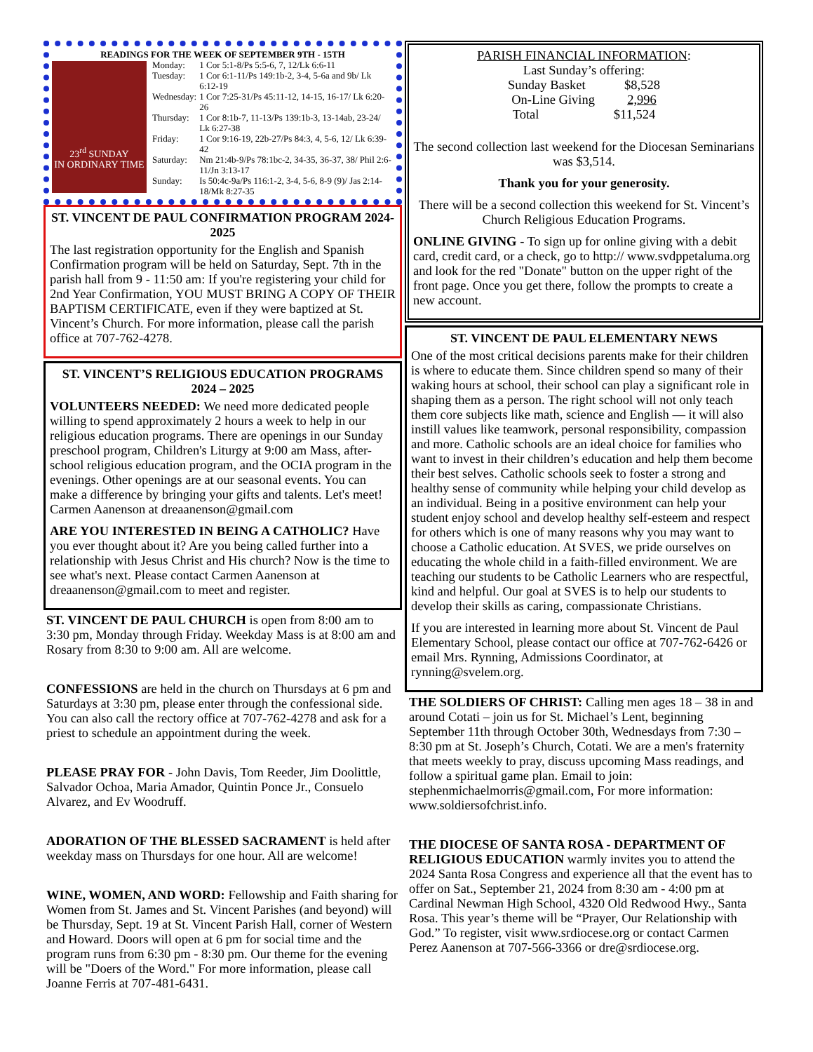READINGS FOR THE WEEK OF SEPTEMBER 9TH - 15TH
23<sup>rd</sup> SUNDAY
IN ORDINARY TIME
| Monday: | 1 Cor 5:1-8/Ps 5:5-6, 7, 12/Lk 6:6-11 |
| Tuesday: | 1 Cor 6:1-11/Ps 149:1b-2, 3-4, 5-6a and 9b/ Lk 6:12-19 |
| Wednesday: | 1 Cor 7:25-31/Ps 45:11-12, 14-15, 16-17/ Lk 6:20-26 |
| Thursday: | 1 Cor 8:1b-7, 11-13/Ps 139:1b-3, 13-14ab, 23-24/ Lk 6:27-38 |
| Friday: | 1 Cor 9:16-19, 22b-27/Ps 84:3, 4, 5-6, 12/ Lk 6:39-42 |
| Saturday: | Nm 21:4b-9/Ps 78:1bc-2, 34-35, 36-37, 38/ Phil 2:6-11/Jn 3:13-17 |
| Sunday: | Is 50:4c-9a/Ps 116:1-2, 3-4, 5-6, 8-9 (9)/ Jas 2:14-18/Mk 8:27-35 |
ST. VINCENT DE PAUL CONFIRMATION PROGRAM 2024-2025
The last registration opportunity for the English and Spanish Confirmation program will be held on Saturday, Sept. 7th in the parish hall from 9 - 11:50 am: If you're registering your child for 2nd Year Confirmation, YOU MUST BRING A COPY OF THEIR BAPTISM CERTIFICATE, even if they were baptized at St. Vincent’s Church. For more information, please call the parish office at 707-762-4278.
ST. VINCENT’S RELIGIOUS EDUCATION PROGRAMS 2024 – 2025
VOLUNTEERS NEEDED: We need more dedicated people willing to spend approximately 2 hours a week to help in our religious education programs. There are openings in our Sunday preschool program, Children's Liturgy at 9:00 am Mass, after-school religious education program, and the OCIA program in the evenings. Other openings are at our seasonal events. You can make a difference by bringing your gifts and talents. Let's meet! Carmen Aanenson at dreaanenson@gmail.com
ARE YOU INTERESTED IN BEING A CATHOLIC? Have you ever thought about it? Are you being called further into a relationship with Jesus Christ and His church? Now is the time to see what's next. Please contact Carmen Aanenson at dreaanenson@gmail.com to meet and register.
ST. VINCENT DE PAUL CHURCH is open from 8:00 am to 3:30 pm, Monday through Friday. Weekday Mass is at 8:00 am and Rosary from 8:30 to 9:00 am. All are welcome.
CONFESSIONS are held in the church on Thursdays at 6 pm and Saturdays at 3:30 pm, please enter through the confessional side. You can also call the rectory office at 707-762-4278 and ask for a priest to schedule an appointment during the week.
PLEASE PRAY FOR - John Davis, Tom Reeder, Jim Doolittle, Salvador Ochoa, Maria Amador, Quintin Ponce Jr., Consuelo Alvarez, and Ev Woodruff.
ADORATION OF THE BLESSED SACRAMENT is held after weekday mass on Thursdays for one hour. All are welcome!
WINE, WOMEN, AND WORD: Fellowship and Faith sharing for Women from St. James and St. Vincent Parishes (and beyond) will be Thursday, Sept. 19 at St. Vincent Parish Hall, corner of Western and Howard. Doors will open at 6 pm for social time and the program runs from 6:30 pm - 8:30 pm. Our theme for the evening will be "Doers of the Word." For more information, please call Joanne Ferris at 707-481-6431.
PARISH FINANCIAL INFORMATION:
Last Sunday’s offering:
Sunday Basket $8,528
On-Line Giving 2,996
Total $11,524
The second collection last weekend for the Diocesan Seminarians was $3,514.
Thank you for your generosity.
There will be a second collection this weekend for St. Vincent’s Church Religious Education Programs.
ONLINE GIVING - To sign up for online giving with a debit card, credit card, or a check, go to http:// www.svdppetaluma.org and look for the red "Donate" button on the upper right of the front page. Once you get there, follow the prompts to create a new account.
ST. VINCENT DE PAUL ELEMENTARY NEWS
One of the most critical decisions parents make for their children is where to educate them. Since children spend so many of their waking hours at school, their school can play a significant role in shaping them as a person. The right school will not only teach them core subjects like math, science and English — it will also instill values like teamwork, personal responsibility, compassion and more. Catholic schools are an ideal choice for families who want to invest in their children’s education and help them become their best selves. Catholic schools seek to foster a strong and healthy sense of community while helping your child develop as an individual. Being in a positive environment can help your student enjoy school and develop healthy self-esteem and respect for others which is one of many reasons why you may want to choose a Catholic education. At SVES, we pride ourselves on educating the whole child in a faith-filled environment. We are teaching our students to be Catholic Learners who are respectful, kind and helpful. Our goal at SVES is to help our students to develop their skills as caring, compassionate Christians.
If you are interested in learning more about St. Vincent de Paul Elementary School, please contact our office at 707-762-6426 or email Mrs. Rynning, Admissions Coordinator, at rynning@svelem.org.
THE SOLDIERS OF CHRIST: Calling men ages 18 – 38 in and around Cotati – join us for St. Michael’s Lent, beginning September 11th through October 30th, Wednesdays from 7:30 – 8:30 pm at St. Joseph’s Church, Cotati. We are a men's fraternity that meets weekly to pray, discuss upcoming Mass readings, and follow a spiritual game plan. Email to join: stephenmichaelmorris@gmail.com, For more information: www.soldiersofchrist.info.
THE DIOCESE OF SANTA ROSA - DEPARTMENT OF RELIGIOUS EDUCATION warmly invites you to attend the 2024 Santa Rosa Congress and experience all that the event has to offer on Sat., September 21, 2024 from 8:30 am - 4:00 pm at Cardinal Newman High School, 4320 Old Redwood Hwy., Santa Rosa. This year’s theme will be “Prayer, Our Relationship with God.” To register, visit www.srdiocese.org or contact Carmen Perez Aanenson at 707-566-3366 or dre@srdiocese.org.